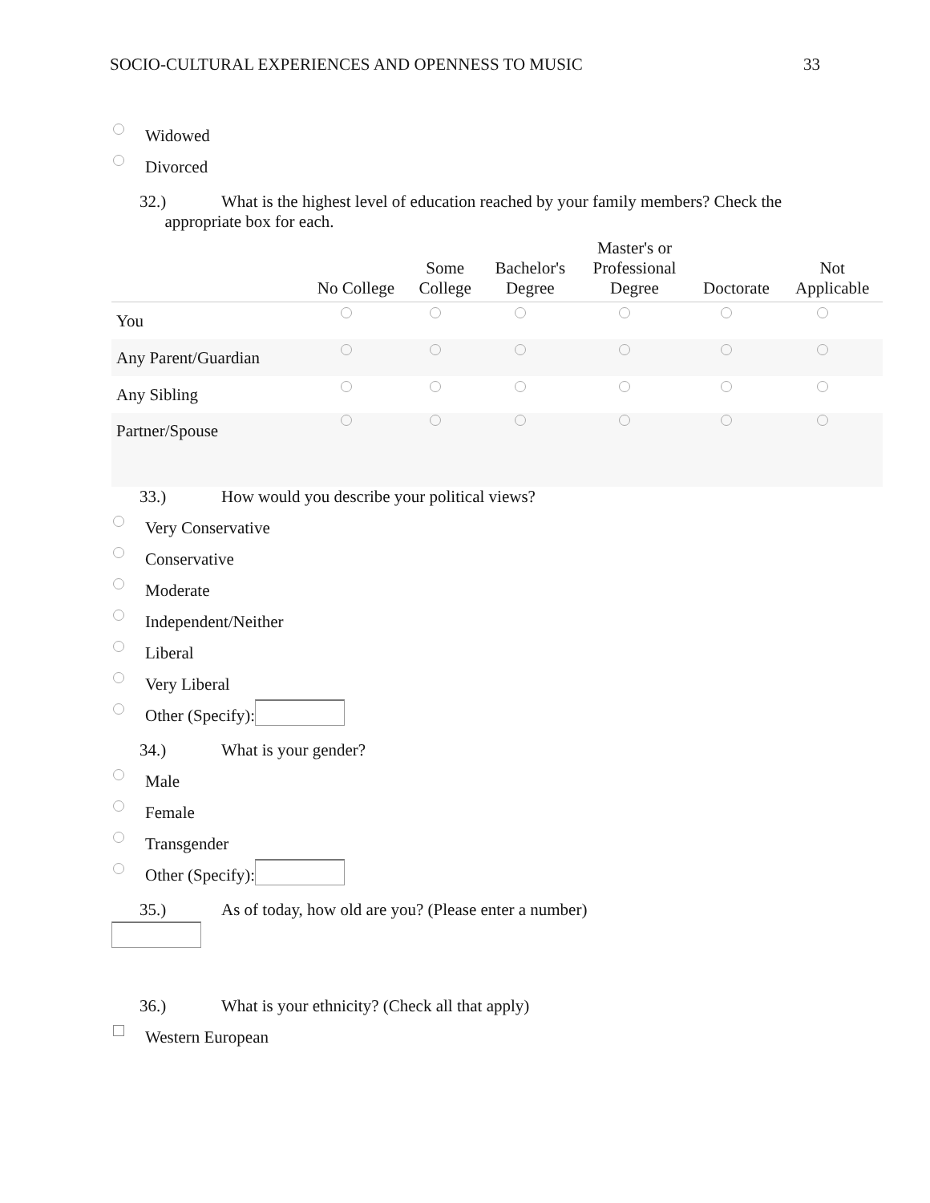SOCIO-CULTURAL EXPERIENCES AND OPENNESS TO MUSIC 33
Widowed
Divorced
32.) What is the highest level of education reached by your family members? Check the
appropriate box for each.
| | No College | Some College | Bachelor's Degree | Master's or Professional Degree | Doctorate | Not Applicable |
| --- | --- | --- | --- | --- | --- | --- |
| You | | | | | | |
| Any Parent/Guardian | | | | | | |
| Any Sibling | | | | | | |
| Partner/Spouse | | | | | | |
33.) How would you describe your political views?
Very Conservative
Conservative
Moderate
Independent/Neither
Liberal
Very Liberal
Other (Specify):
34.) What is your gender?
Male
Female
Transgender
Other (Specify):
35.) As of today, how old are you? (Please enter a number)
36.) What is your ethnicity? (Check all that apply)
Western European